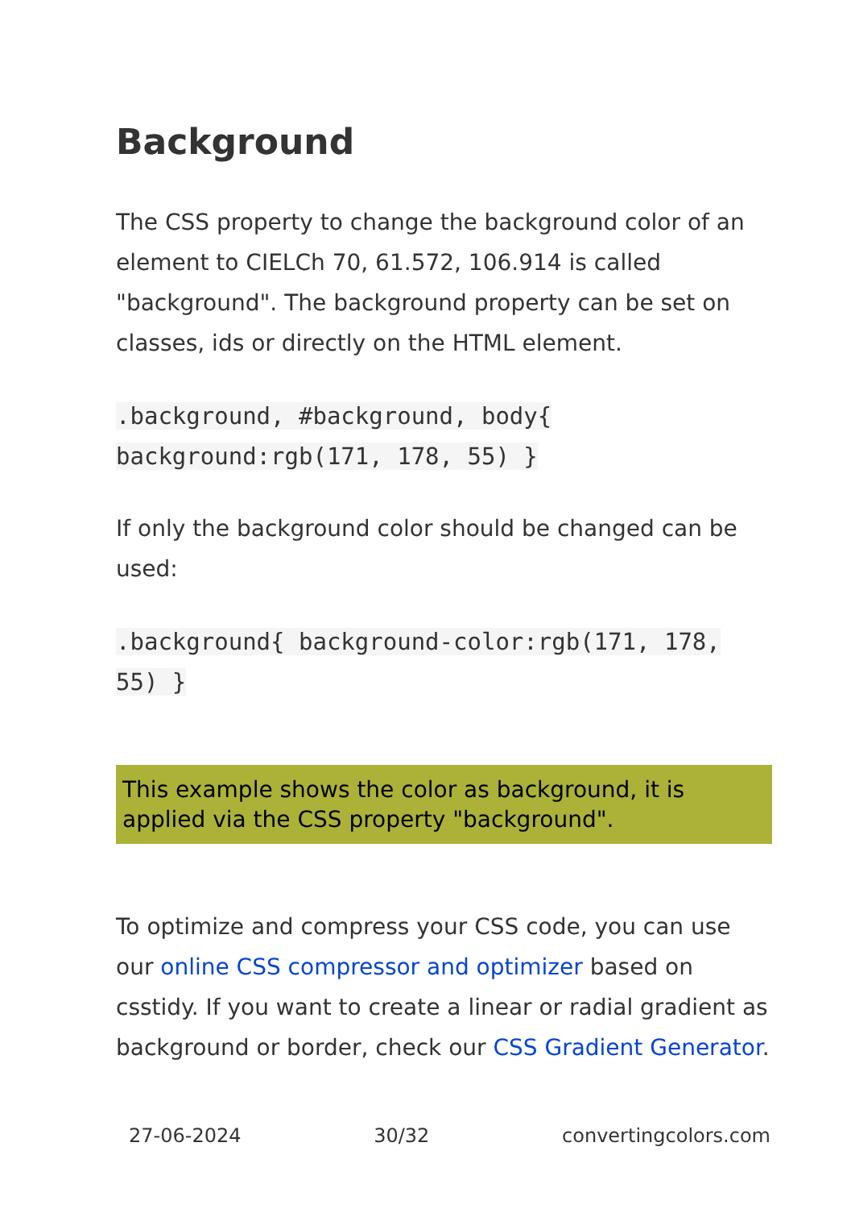Background
The CSS property to change the background color of an element to CIELCh 70, 61.572, 106.914 is called "background". The background property can be set on classes, ids or directly on the HTML element.
.background, #background, body{ background:rgb(171, 178, 55) }
If only the background color should be changed can be used:
.background{ background-color:rgb(171, 178, 55) }
This example shows the color as background, it is applied via the CSS property "background".
To optimize and compress your CSS code, you can use our online CSS compressor and optimizer based on csstidy. If you want to create a linear or radial gradient as background or border, check our CSS Gradient Generator.
27-06-2024 30/32 convertingcolors.com